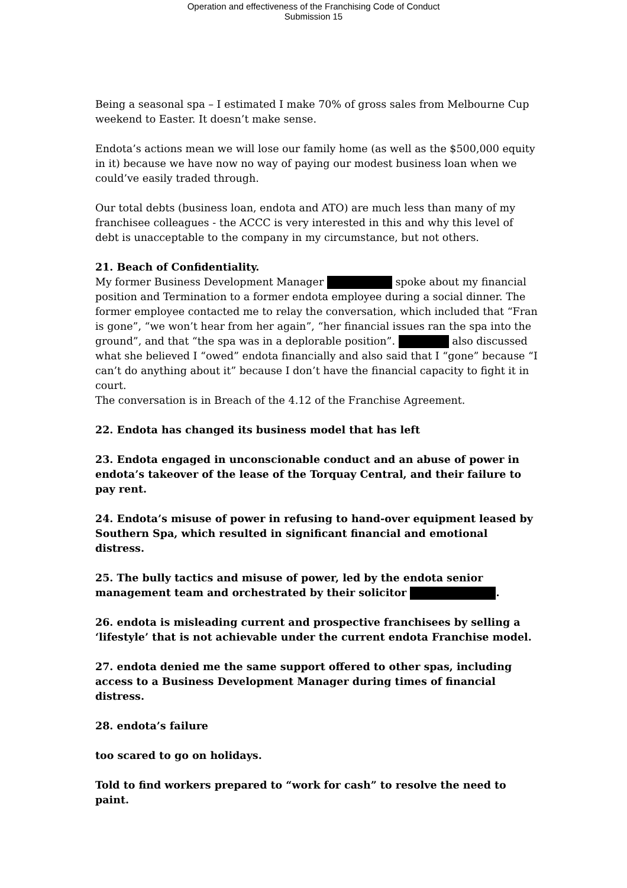Operation and effectiveness of the Franchising Code of Conduct
Submission 15
Being a seasonal spa – I estimated I make 70% of gross sales from Melbourne Cup weekend to Easter. It doesn’t make sense.
Endota’s actions mean we will lose our family home (as well as the $500,000 equity in it) because we have now no way of paying our modest business loan when we could’ve easily traded through.
Our total debts (business loan, endota and ATO) are much less than many of my franchisee colleagues - the ACCC is very interested in this and why this level of debt is unacceptable to the company in my circumstance, but not others.
21. Beach of Confidentiality.
My former Business Development Manager spoke about my financial position and Termination to a former endota employee during a social dinner. The former employee contacted me to relay the conversation, which included that “Fran is gone”, “we won’t hear from her again”, “her financial issues ran the spa into the ground”, and that “the spa was in a deplorable position”. also discussed what she believed I “owed” endota financially and also said that I “gone” because “I can’t do anything about it” because I don’t have the financial capacity to fight it in court.
The conversation is in Breach of the 4.12 of the Franchise Agreement.
22. Endota has changed its business model that has left
23. Endota engaged in unconscionable conduct and an abuse of power in endota’s takeover of the lease of the Torquay Central, and their failure to pay rent.
24. Endota’s misuse of power in refusing to hand-over equipment leased by Southern Spa, which resulted in significant financial and emotional distress.
25. The bully tactics and misuse of power, led by the endota senior management team and orchestrated by their solicitor .
26. endota is misleading current and prospective franchisees by selling a ‘lifestyle’ that is not achievable under the current endota Franchise model.
27. endota denied me the same support offered to other spas, including access to a Business Development Manager during times of financial distress.
28. endota’s failure
too scared to go on holidays.
Told to find workers prepared to “work for cash” to resolve the need to paint.